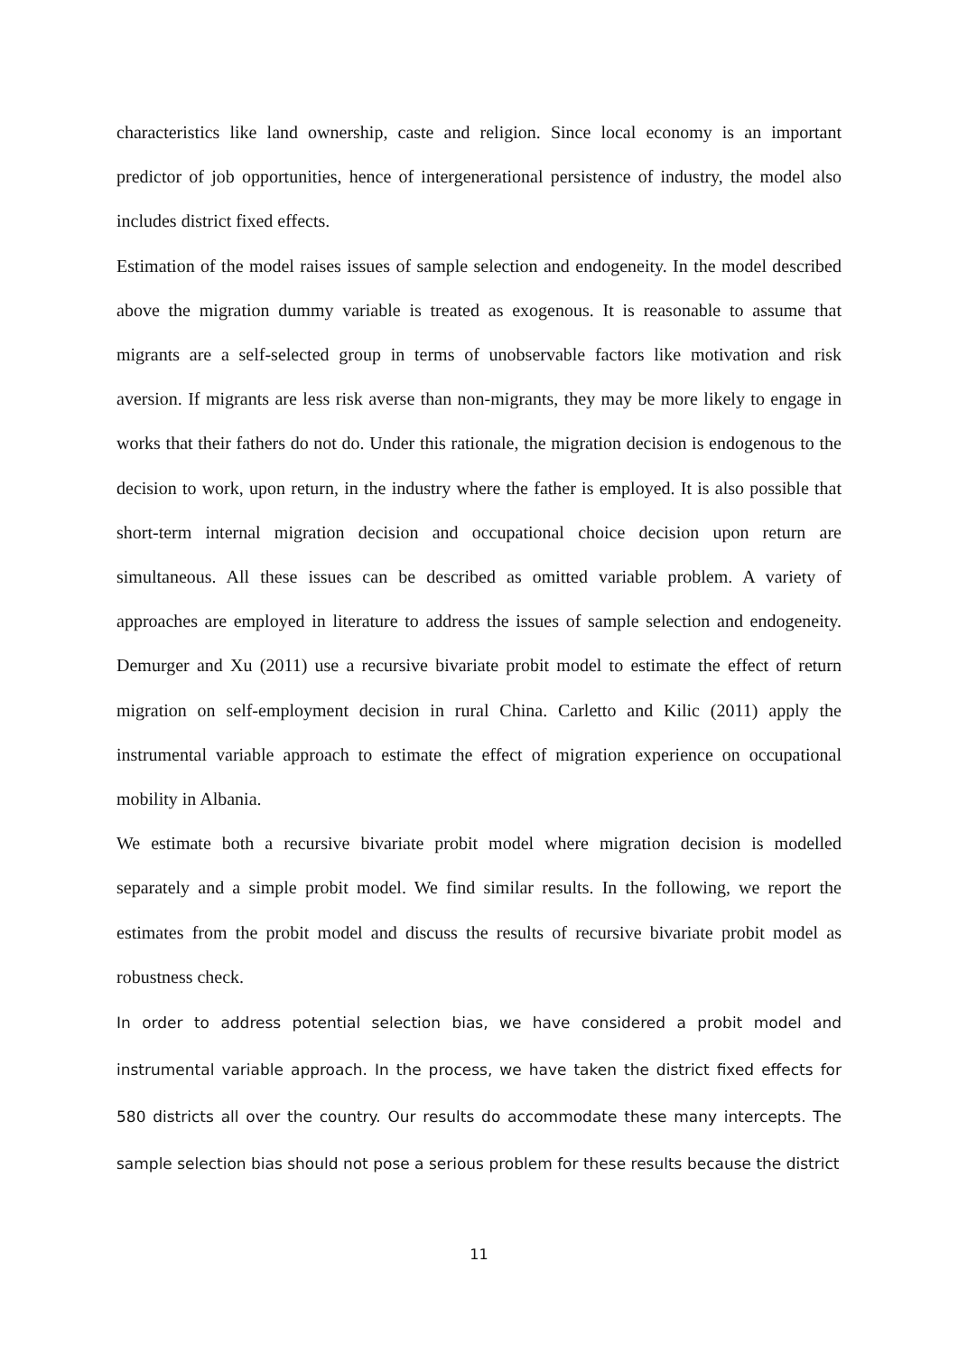characteristics like land ownership, caste and religion. Since local economy is an important predictor of job opportunities, hence of intergenerational persistence of industry, the model also includes district fixed effects.
Estimation of the model raises issues of sample selection and endogeneity. In the model described above the migration dummy variable is treated as exogenous. It is reasonable to assume that migrants are a self-selected group in terms of unobservable factors like motivation and risk aversion. If migrants are less risk averse than non-migrants, they may be more likely to engage in works that their fathers do not do. Under this rationale, the migration decision is endogenous to the decision to work, upon return, in the industry where the father is employed. It is also possible that short-term internal migration decision and occupational choice decision upon return are simultaneous. All these issues can be described as omitted variable problem. A variety of approaches are employed in literature to address the issues of sample selection and endogeneity. Demurger and Xu (2011) use a recursive bivariate probit model to estimate the effect of return migration on self-employment decision in rural China. Carletto and Kilic (2011) apply the instrumental variable approach to estimate the effect of migration experience on occupational mobility in Albania.
We estimate both a recursive bivariate probit model where migration decision is modelled separately and a simple probit model. We find similar results. In the following, we report the estimates from the probit model and discuss the results of recursive bivariate probit model as robustness check.
In order to address potential selection bias, we have considered a probit model and instrumental variable approach. In the process, we have taken the district fixed effects for 580 districts all over the country. Our results do accommodate these many intercepts. The sample selection bias should not pose a serious problem for these results because the district
11